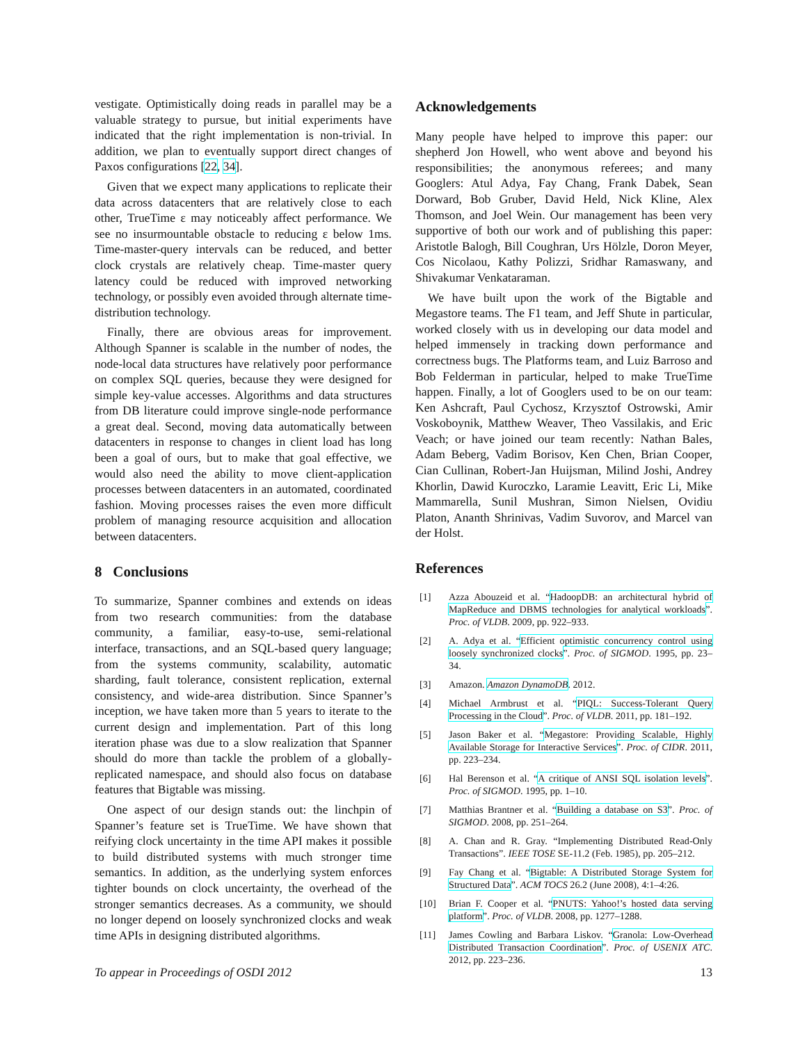vestigate. Optimistically doing reads in parallel may be a valuable strategy to pursue, but initial experiments have indicated that the right implementation is non-trivial. In addition, we plan to eventually support direct changes of Paxos configurations [22, 34].
Given that we expect many applications to replicate their data across datacenters that are relatively close to each other, TrueTime ε may noticeably affect performance. We see no insurmountable obstacle to reducing ε below 1ms. Time-master-query intervals can be reduced, and better clock crystals are relatively cheap. Time-master query latency could be reduced with improved networking technology, or possibly even avoided through alternate time-distribution technology.
Finally, there are obvious areas for improvement. Although Spanner is scalable in the number of nodes, the node-local data structures have relatively poor performance on complex SQL queries, because they were designed for simple key-value accesses. Algorithms and data structures from DB literature could improve single-node performance a great deal. Second, moving data automatically between datacenters in response to changes in client load has long been a goal of ours, but to make that goal effective, we would also need the ability to move client-application processes between datacenters in an automated, coordinated fashion. Moving processes raises the even more difficult problem of managing resource acquisition and allocation between datacenters.
8 Conclusions
To summarize, Spanner combines and extends on ideas from two research communities: from the database community, a familiar, easy-to-use, semi-relational interface, transactions, and an SQL-based query language; from the systems community, scalability, automatic sharding, fault tolerance, consistent replication, external consistency, and wide-area distribution. Since Spanner’s inception, we have taken more than 5 years to iterate to the current design and implementation. Part of this long iteration phase was due to a slow realization that Spanner should do more than tackle the problem of a globally-replicated namespace, and should also focus on database features that Bigtable was missing.
One aspect of our design stands out: the linchpin of Spanner’s feature set is TrueTime. We have shown that reifying clock uncertainty in the time API makes it possible to build distributed systems with much stronger time semantics. In addition, as the underlying system enforces tighter bounds on clock uncertainty, the overhead of the stronger semantics decreases. As a community, we should no longer depend on loosely synchronized clocks and weak time APIs in designing distributed algorithms.
Acknowledgements
Many people have helped to improve this paper: our shepherd Jon Howell, who went above and beyond his responsibilities; the anonymous referees; and many Googlers: Atul Adya, Fay Chang, Frank Dabek, Sean Dorward, Bob Gruber, David Held, Nick Kline, Alex Thomson, and Joel Wein. Our management has been very supportive of both our work and of publishing this paper: Aristotle Balogh, Bill Coughran, Urs Hölzle, Doron Meyer, Cos Nicolaou, Kathy Polizzi, Sridhar Ramaswany, and Shivakumar Venkataraman.
We have built upon the work of the Bigtable and Megastore teams. The F1 team, and Jeff Shute in particular, worked closely with us in developing our data model and helped immensely in tracking down performance and correctness bugs. The Platforms team, and Luiz Barroso and Bob Felderman in particular, helped to make TrueTime happen. Finally, a lot of Googlers used to be on our team: Ken Ashcraft, Paul Cychosz, Krzysztof Ostrowski, Amir Voskoboynik, Matthew Weaver, Theo Vassilakis, and Eric Veach; or have joined our team recently: Nathan Bales, Adam Beberg, Vadim Borisov, Ken Chen, Brian Cooper, Cian Cullinan, Robert-Jan Huijsman, Milind Joshi, Andrey Khorlin, Dawid Kuroczko, Laramie Leavitt, Eric Li, Mike Mammarella, Sunil Mushran, Simon Nielsen, Ovidiu Platon, Ananth Shrinivas, Vadim Suvorov, and Marcel van der Holst.
References
[1] Azza Abouzeid et al. “HadoopDB: an architectural hybrid of MapReduce and DBMS technologies for analytical workloads”. Proc. of VLDB. 2009, pp. 922–933.
[2] A. Adya et al. “Efficient optimistic concurrency control using loosely synchronized clocks”. Proc. of SIGMOD. 1995, pp. 23–34.
[3] Amazon. Amazon DynamoDB. 2012.
[4] Michael Armbrust et al. “PIQL: Success-Tolerant Query Processing in the Cloud”. Proc. of VLDB. 2011, pp. 181–192.
[5] Jason Baker et al. “Megastore: Providing Scalable, Highly Available Storage for Interactive Services”. Proc. of CIDR. 2011, pp. 223–234.
[6] Hal Berenson et al. “A critique of ANSI SQL isolation levels”. Proc. of SIGMOD. 1995, pp. 1–10.
[7] Matthias Brantner et al. “Building a database on S3”. Proc. of SIGMOD. 2008, pp. 251–264.
[8] A. Chan and R. Gray. “Implementing Distributed Read-Only Transactions”. IEEE TOSE SE-11.2 (Feb. 1985), pp. 205–212.
[9] Fay Chang et al. “Bigtable: A Distributed Storage System for Structured Data”. ACM TOCS 26.2 (June 2008), 4:1–4:26.
[10] Brian F. Cooper et al. “PNUTS: Yahoo!’s hosted data serving platform”. Proc. of VLDB. 2008, pp. 1277–1288.
[11] James Cowling and Barbara Liskov. “Granola: Low-Overhead Distributed Transaction Coordination”. Proc. of USENIX ATC. 2012, pp. 223–236.
To appear in Proceedings of OSDI 2012 13